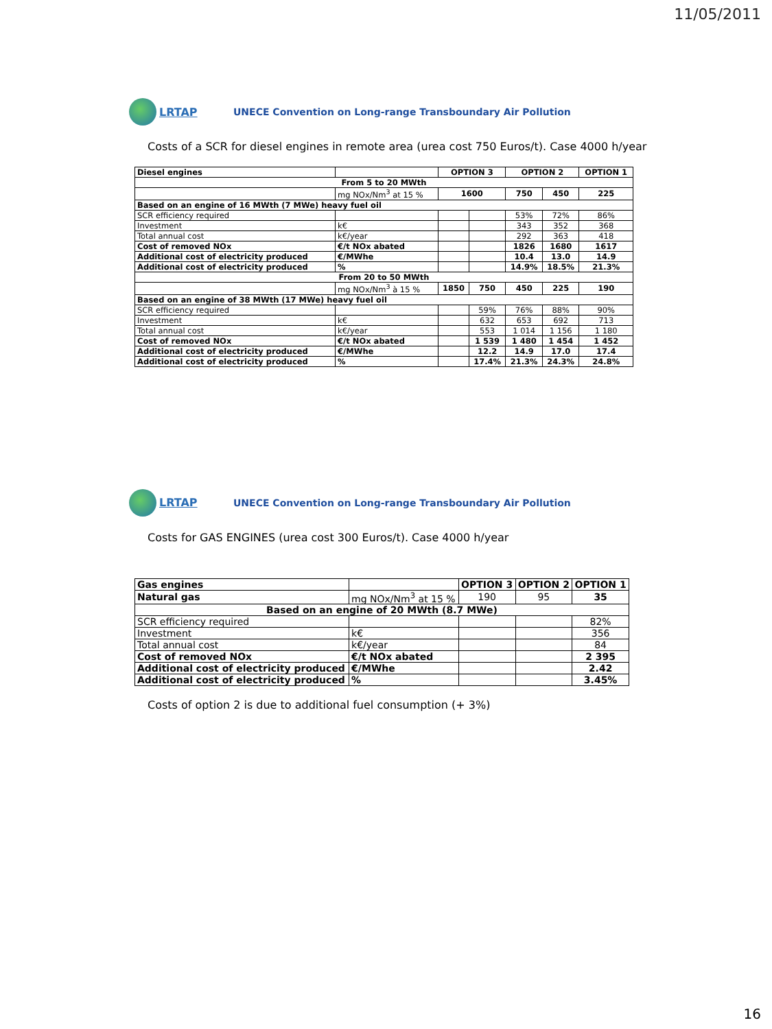11/05/2011
LRTAP
UNECE Convention on Long-range Transboundary Air Pollution
Costs of a SCR for diesel engines in remote area (urea cost 750 Euros/t). Case 4000 h/year
| Diesel engines | | OPTION 3 | | OPTION 2 | | OPTION 1 |
| From 5 to 20 MWth | | | | | | |
| | mg NOx/Nm<sup>3</sup> at 15 % | 1600 | | 750 | 450 | 225 |
| Based on an engine of 16 MWth (7 MWe) heavy fuel oil | | | | | | |
| SCR efficiency required | | | | 53% | 72% | 86% |
| Investment | k€ | | | 343 | 352 | 368 |
| Total annual cost | k€/year | | | 292 | 363 | 418 |
| Cost of removed NOx | €/t NOx abated | | | 1826 | 1680 | 1617 |
| Additional cost of electricity produced | €/MWhe | | | 10.4 | 13.0 | 14.9 |
| Additional cost of electricity produced | % | | | 14.9% | 18.5% | 21.3% |
| From 20 to 50 MWth | | | | | | |
| | mg NOx/Nm<sup>3</sup> à 15 % | 1850 | 750 | 450 | 225 | 190 |
| Based on an engine of 38 MWth (17 MWe) heavy fuel oil | | | | | | |
| SCR efficiency required | | | 59% | 76% | 88% | 90% |
| Investment | k€ | | 632 | 653 | 692 | 713 |
| Total annual cost | k€/year | | 553 | 1 014 | 1 156 | 1 180 |
| Cost of removed NOx | €/t NOx abated | | 1 539 | 1 480 | 1 454 | 1 452 |
| Additional cost of electricity produced | €/MWhe | | 12.2 | 14.9 | 17.0 | 17.4 |
| Additional cost of electricity produced | % | | 17.4% | 21.3% | 24.3% | 24.8% |
LRTAP
UNECE Convention on Long-range Transboundary Air Pollution
Costs for GAS ENGINES (urea cost 300 Euros/t). Case 4000 h/year
| Gas engines | | OPTION 3 | OPTION 2 | OPTION 1 |
| Natural gas | mg NOx/Nm<sup>3</sup> at 15 % | 190 | 95 | 35 |
| Based on an engine of 20 MWth (8.7 MWe) | | | | |
| SCR efficiency required | | | | 82% |
| Investment | k€ | | | 356 |
| Total annual cost | k€/year | | | 84 |
| Cost of removed NOx | €/t NOx abated | | | 2 395 |
| Additional cost of electricity produced | €/MWhe | | | 2.42 |
| Additional cost of electricity produced | % | | | 3.45% |
Costs of option 2 is due to additional fuel consumption (+ 3%)
16